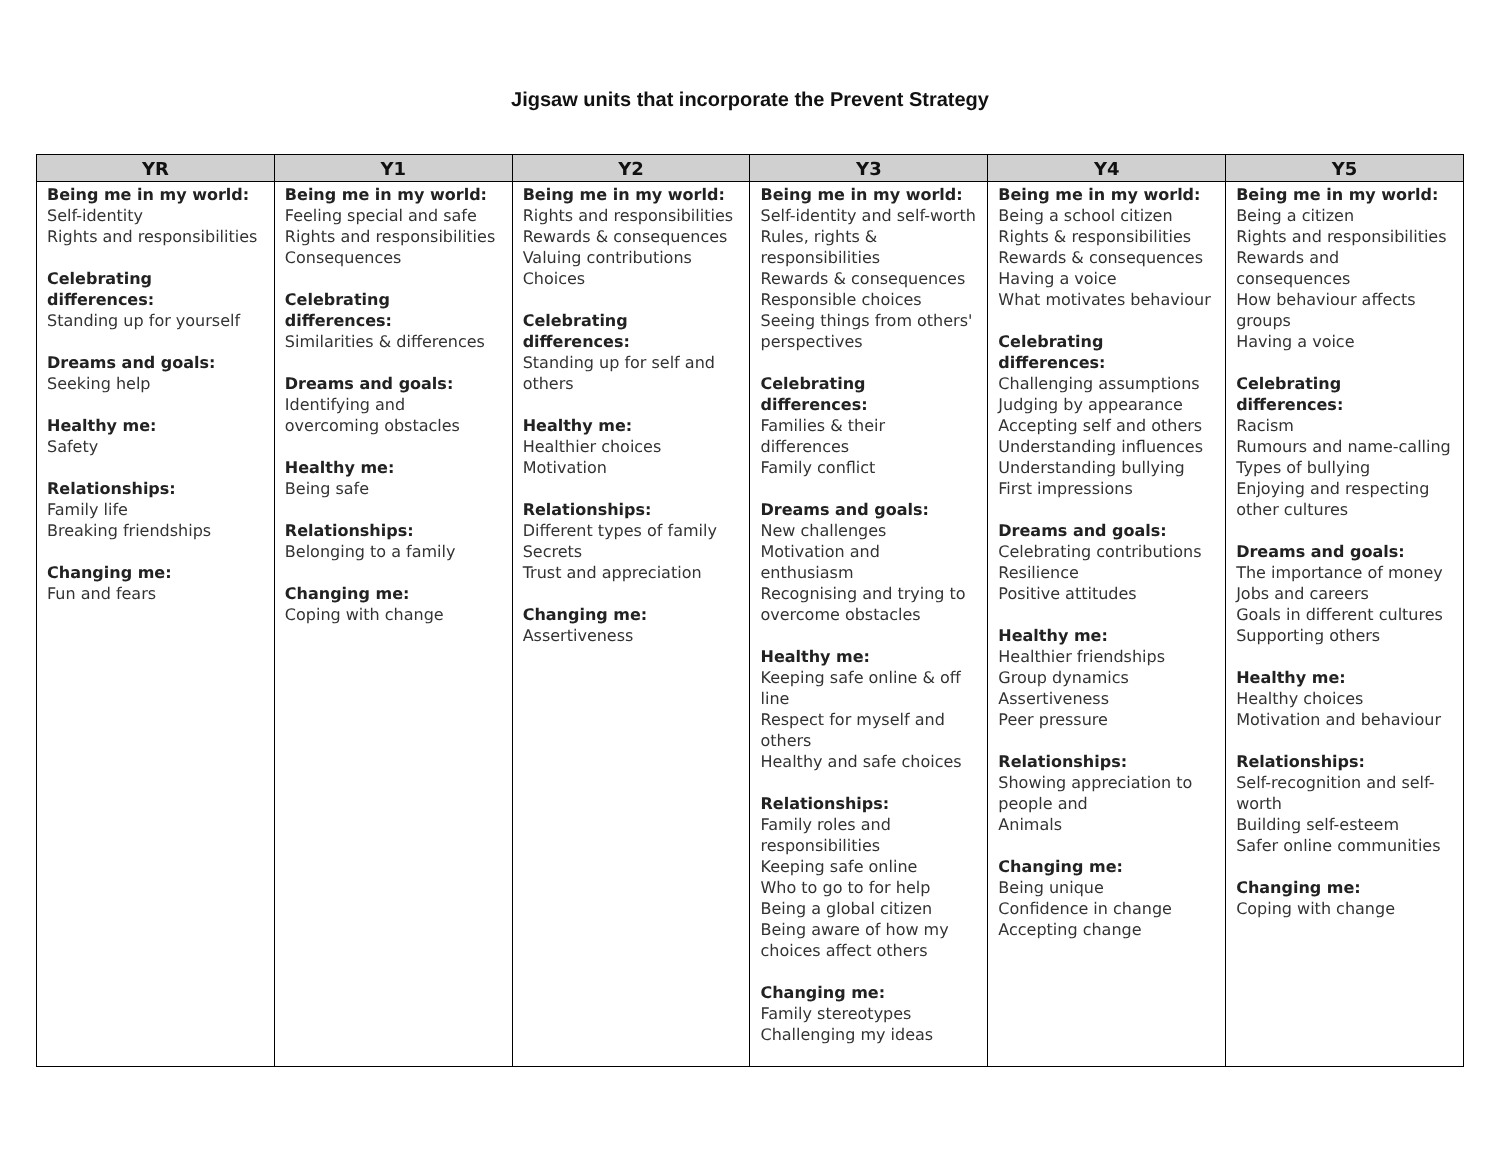Jigsaw units that incorporate the Prevent Strategy
| YR | Y1 | Y2 | Y3 | Y4 | Y5 |
| --- | --- | --- | --- | --- | --- |
| Being me in my world: Self-identity Rights and responsibilities Celebrating differences: Standing up for yourself Dreams and goals: Seeking help Healthy me: Safety Relationships: Family life Breaking friendships Changing me: Fun and fears | Being me in my world: Feeling special and safe Rights and responsibilities Consequences Celebrating differences: Similarities & differences Dreams and goals: Identifying and overcoming obstacles Healthy me: Being safe Relationships: Belonging to a family Changing me: Coping with change | Being me in my world: Rights and responsibilities Rewards & consequences Valuing contributions Choices Celebrating differences: Standing up for self and others Healthy me: Healthier choices Motivation Relationships: Different types of family Secrets Trust and appreciation Changing me: Assertiveness | Being me in my world: Self-identity and self-worth Rules, rights & responsibilities Rewards & consequences Responsible choices Seeing things from others' perspectives Celebrating differences: Families & their differences Family conflict Dreams and goals: New challenges Motivation and enthusiasm Recognising and trying to overcome obstacles Healthy me: Keeping safe online & off line Respect for myself and others Healthy and safe choices Relationships: Family roles and responsibilities Keeping safe online Who to go to for help Being a global citizen Being aware of how my choices affect others Changing me: Family stereotypes Challenging my ideas | Being me in my world: Being a school citizen Rights & responsibilities Rewards & consequences Having a voice What motivates behaviour Celebrating differences: Challenging assumptions Judging by appearance Accepting self and others Understanding influences Understanding bullying First impressions Dreams and goals: Celebrating contributions Resilience Positive attitudes Healthy me: Healthier friendships Group dynamics Assertiveness Peer pressure Relationships: Showing appreciation to people and Animals Changing me: Being unique Confidence in change Accepting change | Being me in my world: Being a citizen Rights and responsibilities Rewards and consequences How behaviour affects groups Having a voice Celebrating differences: Racism Rumours and name-calling Types of bullying Enjoying and respecting other cultures Dreams and goals: The importance of money Jobs and careers Goals in different cultures Supporting others Healthy me: Healthy choices Motivation and behaviour Relationships: Self-recognition and self-worth Building self-esteem Safer online communities Changing me: Coping with change |